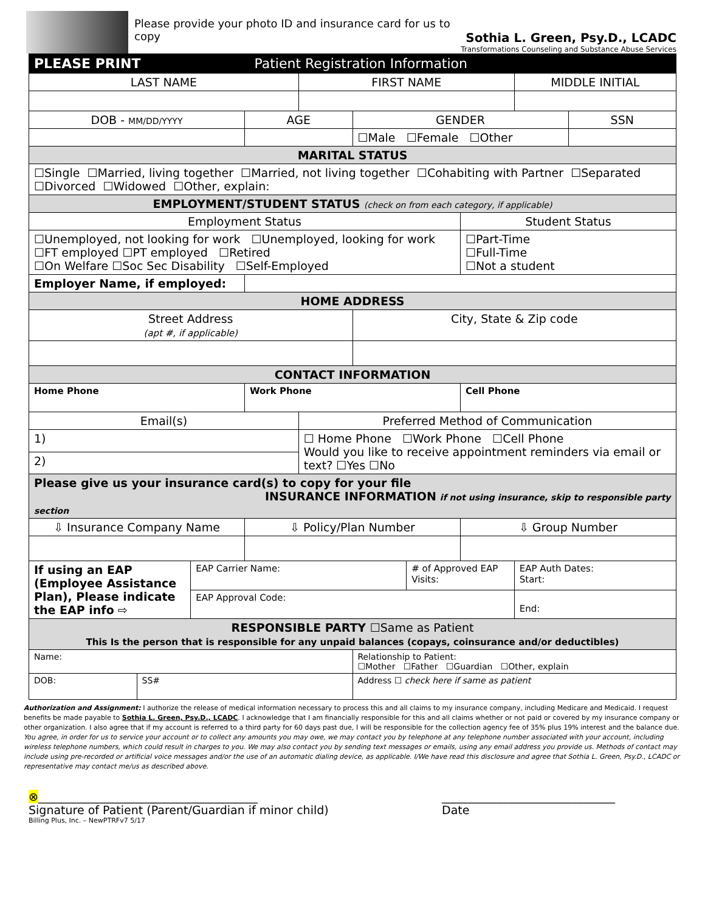Please provide your photo ID and insurance card for us to copy
Sothia L. Green, Psy.D., LCADC
Transformations Counseling and Substance Abuse Services
| PLEASE PRINT Patient Registration Information | | | | | | | | | |
| LAST NAME | | | | FIRST NAME | | | | MIDDLE INITIAL | |
| DOB - MM/DD/YYYY | | | AGE | | GENDER | | | | SSN |
| | | | | | ☐Male ☐Female ☐Other | | | | |
| MARITAL STATUS | | | | | | | | | |
| ☐Single ☐Married, living together ☐Married, not living together ☐Cohabiting with Partner ☐Separated ☐Divorced ☐Widowed ☐Other, explain: | | | | | | | | | |
| EMPLOYMENT/STUDENT STATUS (check on from each category, if applicable) | | | | | | | | | |
| Employment Status | | | | | | | Student Status | | |
| ☐Unemployed, not looking for work ☐Unemployed, looking for work ☐FT employed ☐PT employed ☐Retired ☐On Welfare ☐Soc Sec Disability ☐Self-Employed | | | | | | | ☐Part-Time ☐Full-Time ☐Not a student | | |
| Employer Name, if employed: | | | | | | | | | |
| HOME ADDRESS | | | | | | | | | |
| Street Address (apt #, if applicable) | | | | | City, State & Zip code | | | | |
| CONTACT INFORMATION | | | | | | | | | |
| Home Phone | | | Work Phone | | | | Cell Phone | | |
| Email(s) | | | | Preferred Method of Communication | | | | | |
| 1) | | | | ☐ Home Phone ☐Work Phone ☐Cell Phone Would you like to receive appointment reminders via email or text? ☐Yes ☐No | | | | | |
| 2) | | | | | | | | | |
| Please give us your insurance card(s) to copy for your file INSURANCE INFORMATION if not using insurance, skip to responsible party section | | | | | | | | | |
| ⇩ Insurance Company Name | | | ⇩ Policy/Plan Number | | | | ⇩ Group Number | | |
| If using an EAP (Employee Assistance Plan), Please indicate the EAP info ⇨ | | EAP Carrier Name: | | | | # of Approved EAP Visits: | | EAP Auth Dates: Start: | |
| | | EAP Approval Code: | | | | | | End: | |
| RESPONSIBLE PARTY ☐Same as Patient This Is the person that is responsible for any unpaid balances (copays, coinsurance and/or deductibles) | | | | | | | | | |
| Name: | | | | | Relationship to Patient: ☐Mother ☐Father ☐Guardian ☐Other, explain | | | | |
| DOB: | SS# | | | | Address ☐ check here if same as patient | | | | |
Authorization and Assignment: I authorize the release of medical information necessary to process this and all claims to my insurance company, including Medicare and Medicaid. I request benefits be made payable to Sothia L. Green, Psy.D., LCADC. I acknowledge that I am financially responsible for this and all claims whether or not paid or covered by my insurance company or other organization. I also agree that if my account is referred to a third party for 60 days past due, I will be responsible for the collection agency fee of 35% plus 19% interest and the balance due. You agree, in order for us to service your account or to collect any amounts you may owe, we may contact you by telephone at any telephone number associated with your account, including wireless telephone numbers, which could result in charges to you. We may also contact you by sending text messages or emails, using any email address you provide us. Methods of contact may include using pre-recorded or artificial voice messages and/or the use of an automatic dialing device, as applicable. I/We have read this disclosure and agree that Sothia L. Green, Psy.D., LCADC or representative may contact me/us as described above.
⊗______________________________________
Signature of Patient (Parent/Guardian if minor child)
______________________________
Date
Billing Plus, Inc. – NewPTRFv7 5/17